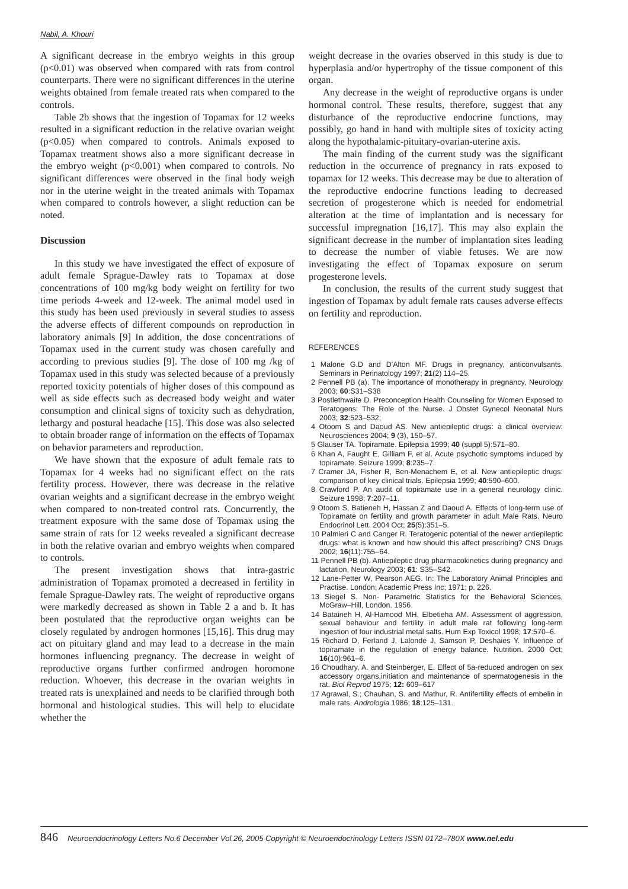Nabil, A. Khouri
A significant decrease in the embryo weights in this group (p<0.01) was observed when compared with rats from control counterparts. There were no significant differences in the uterine weights obtained from female treated rats when compared to the controls.
Table 2b shows that the ingestion of Topamax for 12 weeks resulted in a significant reduction in the relative ovarian weight (p<0.05) when compared to controls. Animals exposed to Topamax treatment shows also a more significant decrease in the embryo weight (p<0.001) when compared to controls. No significant differences were observed in the final body weigh nor in the uterine weight in the treated animals with Topamax when compared to controls however, a slight reduction can be noted.
Discussion
In this study we have investigated the effect of exposure of adult female Sprague-Dawley rats to Topamax at dose concentrations of 100 mg/kg body weight on fertility for two time periods 4-week and 12-week. The animal model used in this study has been used previously in several studies to assess the adverse effects of different compounds on reproduction in laboratory animals [9] In addition, the dose concentrations of Topamax used in the current study was chosen carefully and according to previous studies [9]. The dose of 100 mg /kg of Topamax used in this study was selected because of a previously reported toxicity potentials of higher doses of this compound as well as side effects such as decreased body weight and water consumption and clinical signs of toxicity such as dehydration, lethargy and postural headache [15]. This dose was also selected to obtain broader range of information on the effects of Topamax on behavior parameters and reproduction.
We have shown that the exposure of adult female rats to Topamax for 4 weeks had no significant effect on the rats fertility process. However, there was decrease in the relative ovarian weights and a significant decrease in the embryo weight when compared to non-treated control rats. Concurrently, the treatment exposure with the same dose of Topamax using the same strain of rats for 12 weeks revealed a significant decrease in both the relative ovarian and embryo weights when compared to controls.
The present investigation shows that intra-gastric administration of Topamax promoted a decreased in fertility in female Sprague-Dawley rats. The weight of reproductive organs were markedly decreased as shown in Table 2 a and b. It has been postulated that the reproductive organ weights can be closely regulated by androgen hormones [15,16]. This drug may act on pituitary gland and may lead to a decrease in the main hormones influencing pregnancy. The decrease in weight of reproductive organs further confirmed androgen horomone reduction. Whoever, this decrease in the ovarian weights in treated rats is unexplained and needs to be clarified through both hormonal and histological studies. This will help to elucidate whether the
weight decrease in the ovaries observed in this study is due to hyperplasia and/or hypertrophy of the tissue component of this organ.
Any decrease in the weight of reproductive organs is under hormonal control. These results, therefore, suggest that any disturbance of the reproductive endocrine functions, may possibly, go hand in hand with multiple sites of toxicity acting along the hypothalamic-pituitary-ovarian-uterine axis.
The main finding of the current study was the significant reduction in the occurrence of pregnancy in rats exposed to topamax for 12 weeks. This decrease may be due to alteration of the reproductive endocrine functions leading to decreased secretion of progesterone which is needed for endometrial alteration at the time of implantation and is necessary for successful impregnation [16,17]. This may also explain the significant decrease in the number of implantation sites leading to decrease the number of viable fetuses. We are now investigating the effect of Topamax exposure on serum progesterone levels.
In conclusion, the results of the current study suggest that ingestion of Topamax by adult female rats causes adverse effects on fertility and reproduction.
REFERENCES
1 Malone G.D and D'Alton MF. Drugs in pregnancy, anticonvulsants. Seminars in Perinatology 1997; 21(2) 114–25.
2 Pennell PB (a). The importance of monotherapy in pregnancy, Neurology 2003; 60:S31–S38
3 Postlethwaite D. Preconception Health Counseling for Women Exposed to Teratogens: The Role of the Nurse. J Obstet Gynecol Neonatal Nurs 2003; 32:523–532;
4 Otoom S and Daoud AS. New antiepileptic drugs: a clinical overview: Neurosciences 2004; 9 (3), 150–57.
5 Glauser TA. Topiramate. Epilepsia 1999; 40 (suppl 5):571–80.
6 Khan A, Faught E, Gilliam F, et al. Acute psychotic symptoms induced by topiramate. Seizure 1999; 8:235–7.
7 Cramer JA, Fisher R, Ben-Menachem E, et al. New antiepileptic drugs: comparison of key clinical trials. Epilepsia 1999; 40:590–600.
8 Crawford P. An audit of topiramate use in a general neurology clinic. Seizure 1998; 7:207–11.
9 Otoom S, Batieneh H, Hassan Z and Daoud A. Effects of long-term use of Topiramate on fertility and growth parameter in adult Male Rats. Neuro Endocrinol Lett. 2004 Oct; 25(5):351–5.
10 Palmieri C and Canger R. Teratogenic potential of the newer antiepileptic drugs: what is known and how should this affect prescribing? CNS Drugs 2002; 16(11):755–64.
11 Pennell PB (b). Antiepileptic drug pharmacokinetics during pregnancy and lactation, Neurology 2003; 61: S35–S42.
12 Lane-Petter W, Pearson AEG. In: The Laboratory Animal Principles and Practise. London: Academic Press Inc; 1971; p. 226.
13 Siegel S. Non- Parametric Statistics for the Behavioral Sciences, McGraw–Hill, London. 1956.
14 Bataineh H, Al-Hamood MH, Elbetieha AM. Assessment of aggression, sexual behaviour and fertility in adult male rat following long-term ingestion of four industrial metal salts. Hum Exp Toxicol 1998; 17:570–6.
15 Richard D, Ferland J, Lalonde J, Samson P, Deshaies Y. Influence of topiramate in the regulation of energy balance. Nutrition. 2000 Oct; 16(10):961–6.
16 Choudhary, A. and Steinberger, E. Effect of 5a-reduced androgen on sex accessory organs,initiation and maintenance of spermatogenesis in the rat. Biol Reprod 1975; 12: 609–617
17 Agrawal, S.; Chauhan, S. and Mathur, R. Antifertility effects of embelin in male rats. Andrologia 1986; 18:125–131.
846 Neuroendocrinology Letters No.6 December Vol.26, 2005 Copyright © Neuroendocrinology Letters ISSN 0172–780X www.nel.edu